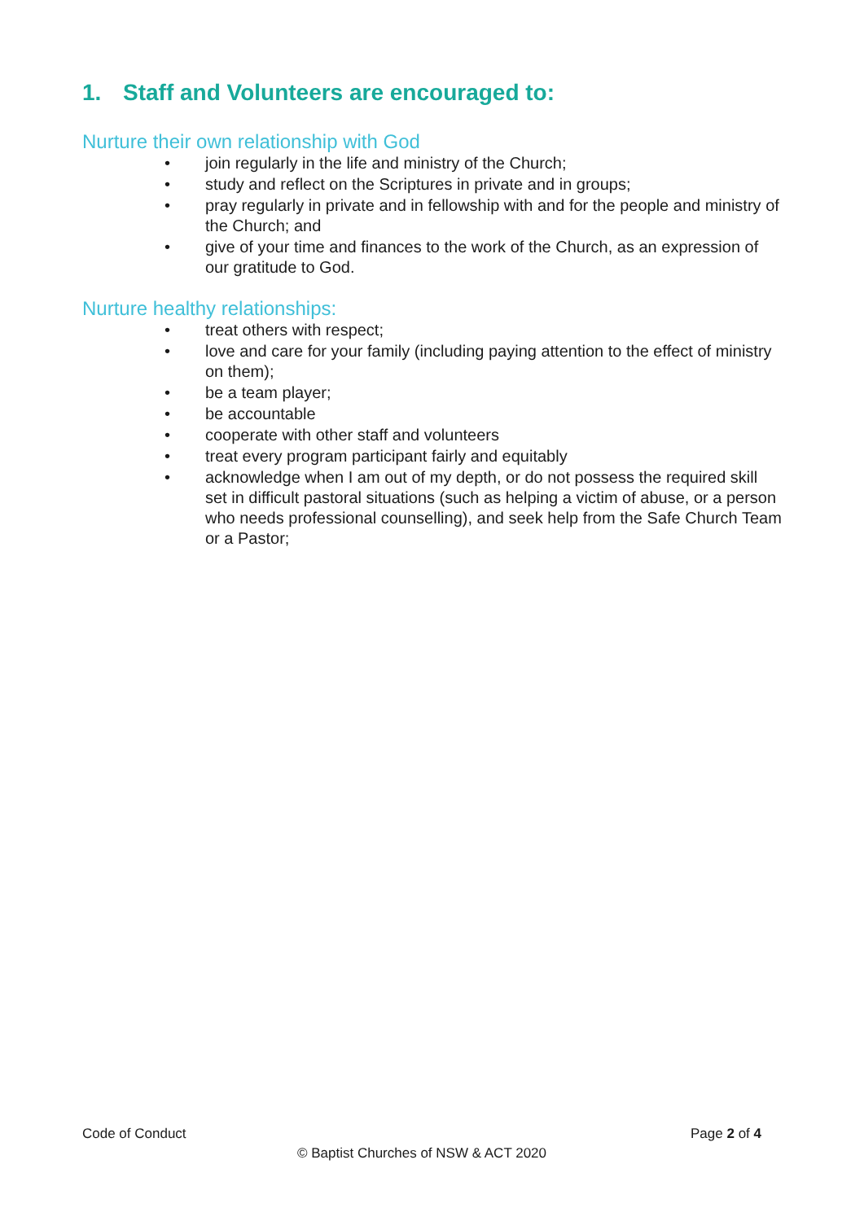1. Staff and Volunteers are encouraged to:
Nurture their own relationship with God
• join regularly in the life and ministry of the Church;
• study and reflect on the Scriptures in private and in groups;
• pray regularly in private and in fellowship with and for the people and ministry of the Church; and
• give of your time and finances to the work of the Church, as an expression of our gratitude to God.
Nurture healthy relationships:
• treat others with respect;
• love and care for your family (including paying attention to the effect of ministry on them);
• be a team player;
• be accountable
• cooperate with other staff and volunteers
• treat every program participant fairly and equitably
• acknowledge when I am out of my depth, or do not possess the required skill set in difficult pastoral situations (such as helping a victim of abuse, or a person who needs professional counselling), and seek help from the Safe Church Team or a Pastor;
Code of Conduct Page 2 of 4
© Baptist Churches of NSW & ACT 2020